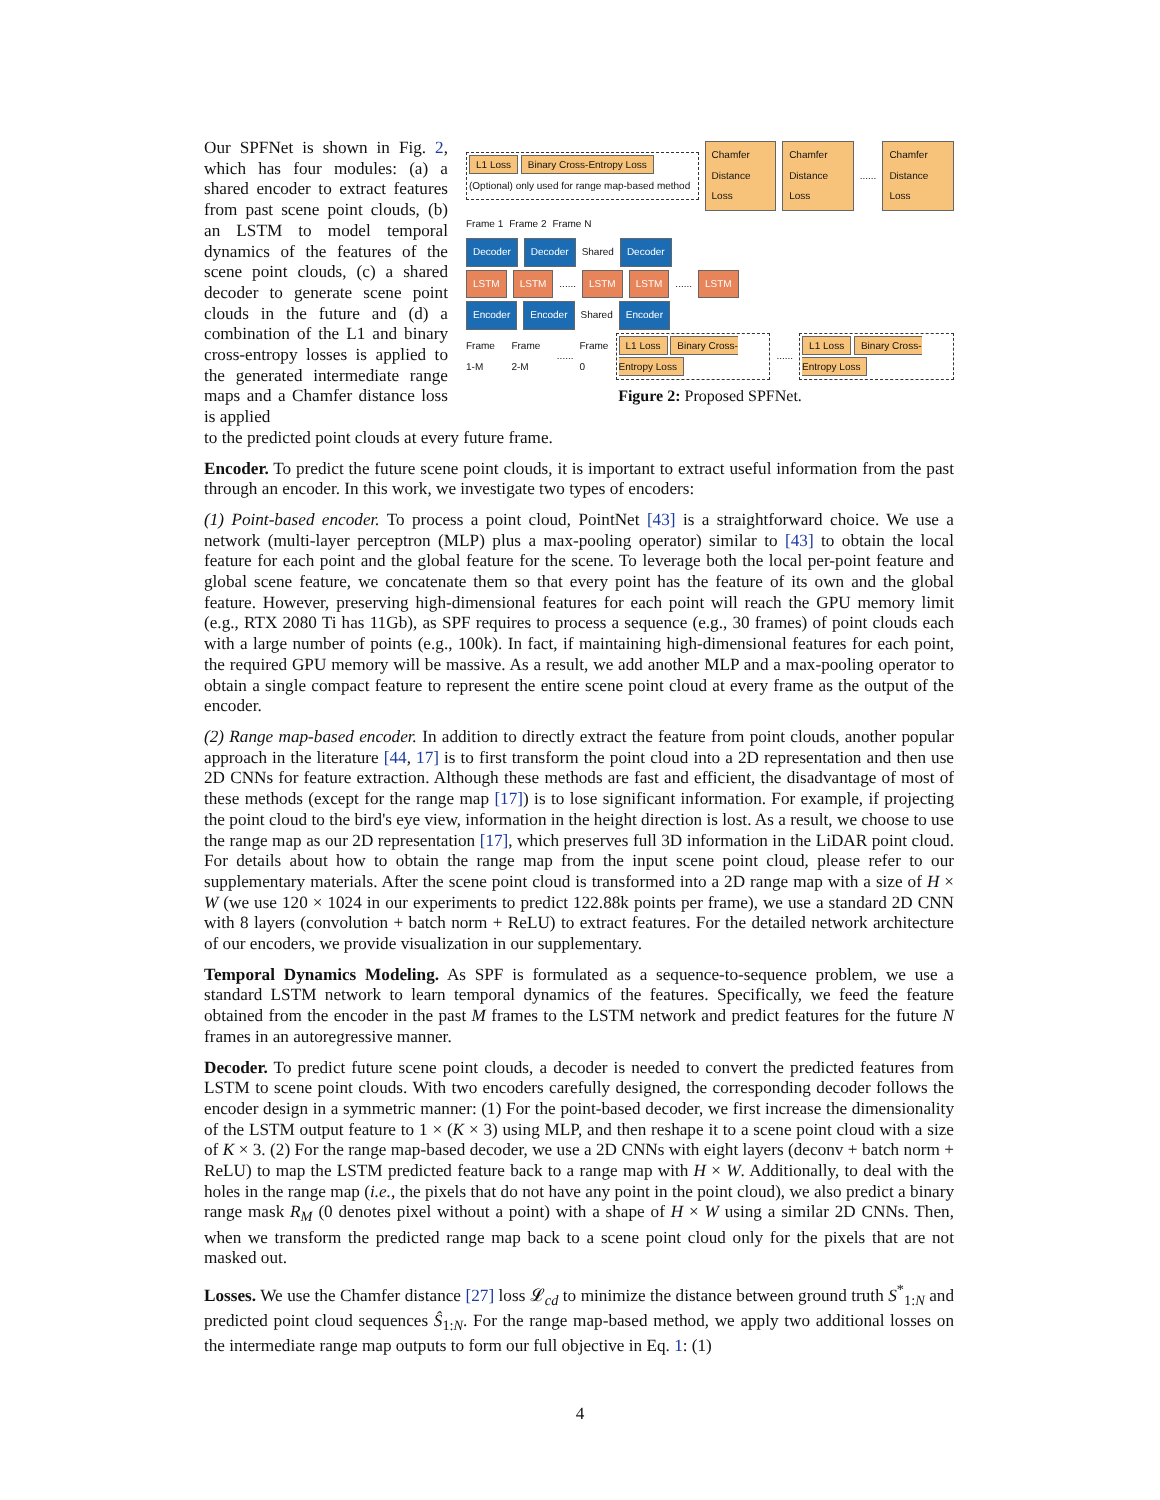Our SPFNet is shown in Fig. 2, which has four modules: (a) a shared encoder to extract features from past scene point clouds, (b) an LSTM to model temporal dynamics of the features of the scene point clouds, (c) a shared decoder to generate scene point clouds in the future and (d) a combination of the L1 and binary cross-entropy losses is applied to the generated intermediate range maps and a Chamfer distance loss is applied
L1 Loss Binary Cross-Entropy Loss (Optional) only used for range map-based method Chamfer Distance Loss Chamfer Distance Loss ...... Chamfer Distance Loss
Frame 1 Frame 2 Frame N
Decoder Decoder Shared Decoder
LSTM LSTM...... LSTM LSTM...... LSTM
Encoder Encoder Shared Encoder
Frame 1-M Frame 2-M ...... Frame 0 L1 Loss Binary Cross-Entropy Loss ...... L1 Loss Binary Cross-Entropy Loss
Figure 2: Proposed SPFNet.
to the predicted point clouds at every future frame.
Encoder. To predict the future scene point clouds, it is important to extract useful information from the past through an encoder. In this work, we investigate two types of encoders:
(1) Point-based encoder. To process a point cloud, PointNet [43] is a straightforward choice. We use a network (multi-layer perceptron (MLP) plus a max-pooling operator) similar to [43] to obtain the local feature for each point and the global feature for the scene. To leverage both the local per-point feature and global scene feature, we concatenate them so that every point has the feature of its own and the global feature. However, preserving high-dimensional features for each point will reach the GPU memory limit (e.g., RTX 2080 Ti has 11Gb), as SPF requires to process a sequence (e.g., 30 frames) of point clouds each with a large number of points (e.g., 100k). In fact, if maintaining high-dimensional features for each point, the required GPU memory will be massive. As a result, we add another MLP and a max-pooling operator to obtain a single compact feature to represent the entire scene point cloud at every frame as the output of the encoder.
(2) Range map-based encoder. In addition to directly extract the feature from point clouds, another popular approach in the literature [44, 17] is to first transform the point cloud into a 2D representation and then use 2D CNNs for feature extraction. Although these methods are fast and efficient, the disadvantage of most of these methods (except for the range map [17]) is to lose significant information. For example, if projecting the point cloud to the bird's eye view, information in the height direction is lost. As a result, we choose to use the range map as our 2D representation [17], which preserves full 3D information in the LiDAR point cloud. For details about how to obtain the range map from the input scene point cloud, please refer to our supplementary materials. After the scene point cloud is transformed into a 2D range map with a size of H × W (we use 120 × 1024 in our experiments to predict 122.88k points per frame), we use a standard 2D CNN with 8 layers (convolution + batch norm + ReLU) to extract features. For the detailed network architecture of our encoders, we provide visualization in our supplementary.
Temporal Dynamics Modeling. As SPF is formulated as a sequence-to-sequence problem, we use a standard LSTM network to learn temporal dynamics of the features. Specifically, we feed the feature obtained from the encoder in the past M frames to the LSTM network and predict features for the future N frames in an autoregressive manner.
Decoder. To predict future scene point clouds, a decoder is needed to convert the predicted features from LSTM to scene point clouds. With two encoders carefully designed, the corresponding decoder follows the encoder design in a symmetric manner: (1) For the point-based decoder, we first increase the dimensionality of the LSTM output feature to 1 × (K × 3) using MLP, and then reshape it to a scene point cloud with a size of K × 3. (2) For the range map-based decoder, we use a 2D CNNs with eight layers (deconv + batch norm + ReLU) to map the LSTM predicted feature back to a range map with H × W. Additionally, to deal with the holes in the range map (i.e., the pixels that do not have any point in the point cloud), we also predict a binary range mask R<sub>M</sub> (0 denotes pixel without a point) with a shape of H × W using a similar 2D CNNs. Then, when we transform the predicted range map back to a scene point cloud only for the pixels that are not masked out.
Losses. We use the Chamfer distance [27] loss 𝓛<sub>cd</sub> to minimize the distance between ground truth S<sup>*</sup><sub>1:N</sub> and predicted point cloud sequences Ŝ<sub>1:N</sub>. For the range map-based method, we apply two additional losses on the intermediate range map outputs to form our full objective in Eq. 1: (1)
4